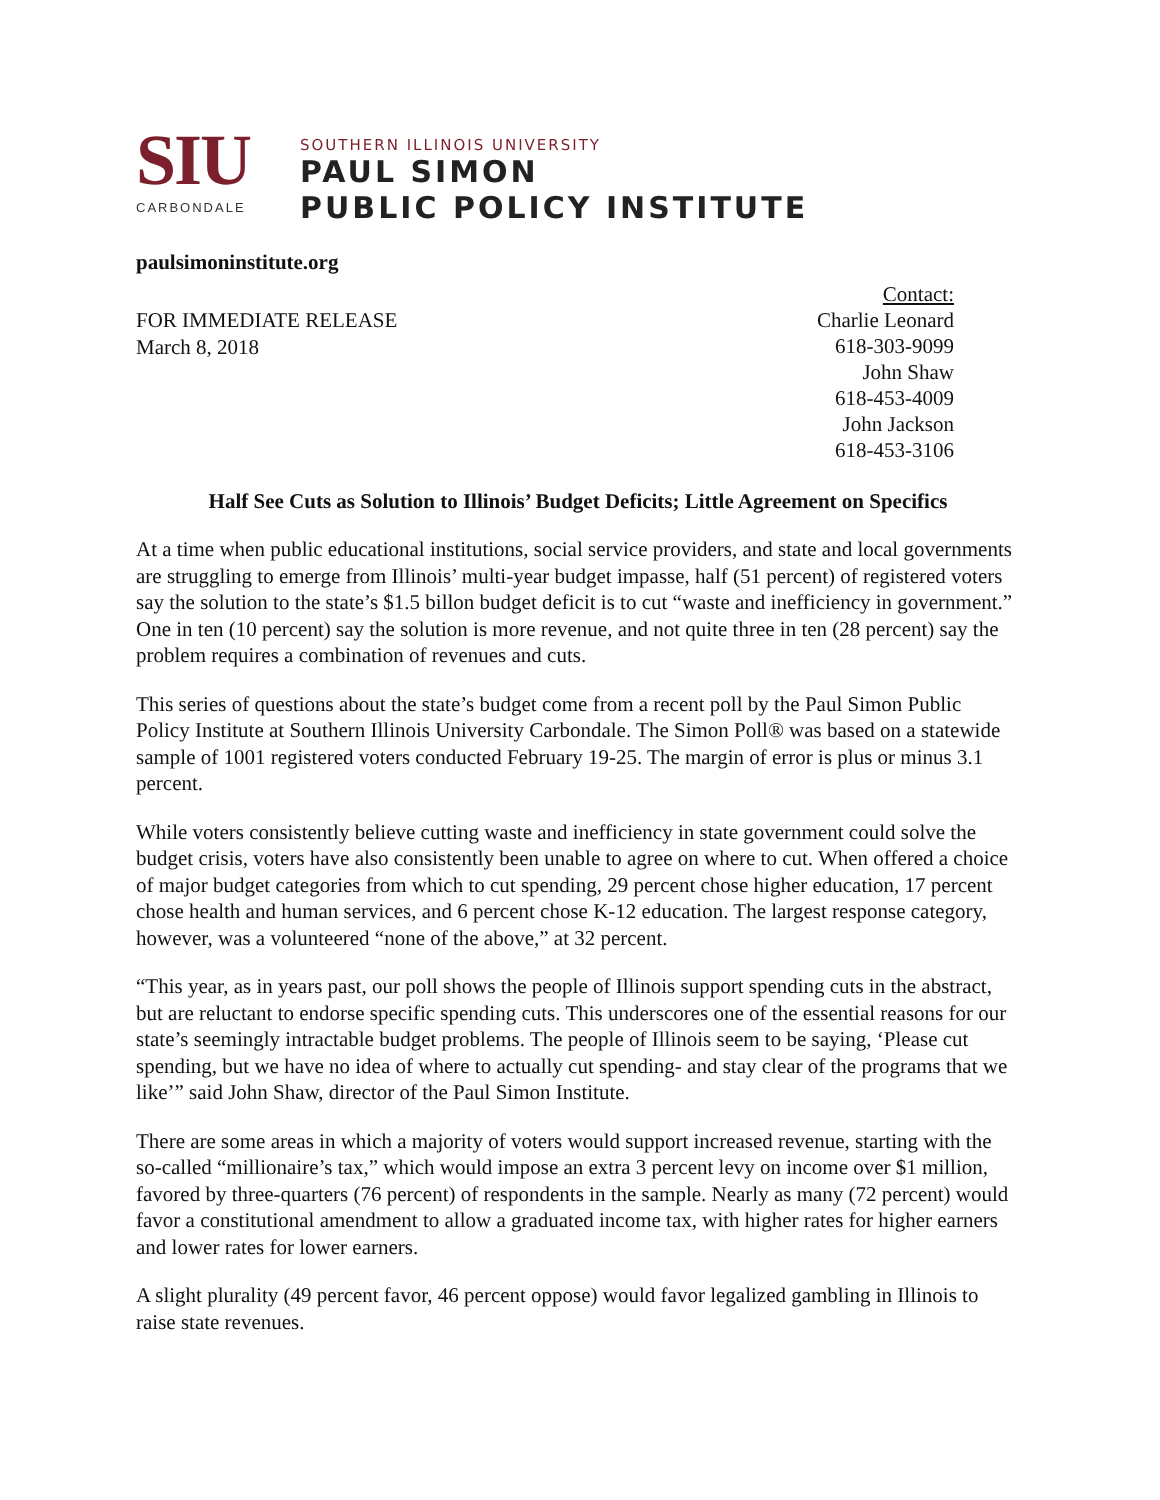SIU
CARBONDALE
SOUTHERN ILLINOIS UNIVERSITY
PAUL SIMON
PUBLIC POLICY INSTITUTE
paulsimoninstitute.org
FOR IMMEDIATE RELEASE
March 8, 2018
Contact:
Charlie Leonard
618-303-9099
John Shaw
618-453-4009
John Jackson
618-453-3106
Half See Cuts as Solution to Illinois’ Budget Deficits; Little Agreement on Specifics
At a time when public educational institutions, social service providers, and state and local governments are struggling to emerge from Illinois’ multi-year budget impasse, half (51 percent) of registered voters say the solution to the state’s $1.5 billon budget deficit is to cut “waste and inefficiency in government.” One in ten (10 percent) say the solution is more revenue, and not quite three in ten (28 percent) say the problem requires a combination of revenues and cuts.
This series of questions about the state’s budget come from a recent poll by the Paul Simon Public Policy Institute at Southern Illinois University Carbondale. The Simon Poll® was based on a statewide sample of 1001 registered voters conducted February 19-25. The margin of error is plus or minus 3.1 percent.
While voters consistently believe cutting waste and inefficiency in state government could solve the budget crisis, voters have also consistently been unable to agree on where to cut. When offered a choice of major budget categories from which to cut spending, 29 percent chose higher education, 17 percent chose health and human services, and 6 percent chose K-12 education. The largest response category, however, was a volunteered “none of the above,” at 32 percent.
“This year, as in years past, our poll shows the people of Illinois support spending cuts in the abstract, but are reluctant to endorse specific spending cuts. This underscores one of the essential reasons for our state’s seemingly intractable budget problems. The people of Illinois seem to be saying, ‘Please cut spending, but we have no idea of where to actually cut spending- and stay clear of the programs that we like’” said John Shaw, director of the Paul Simon Institute.
There are some areas in which a majority of voters would support increased revenue, starting with the so-called “millionaire’s tax,” which would impose an extra 3 percent levy on income over $1 million, favored by three-quarters (76 percent) of respondents in the sample. Nearly as many (72 percent) would favor a constitutional amendment to allow a graduated income tax, with higher rates for higher earners and lower rates for lower earners.
A slight plurality (49 percent favor, 46 percent oppose) would favor legalized gambling in Illinois to raise state revenues.